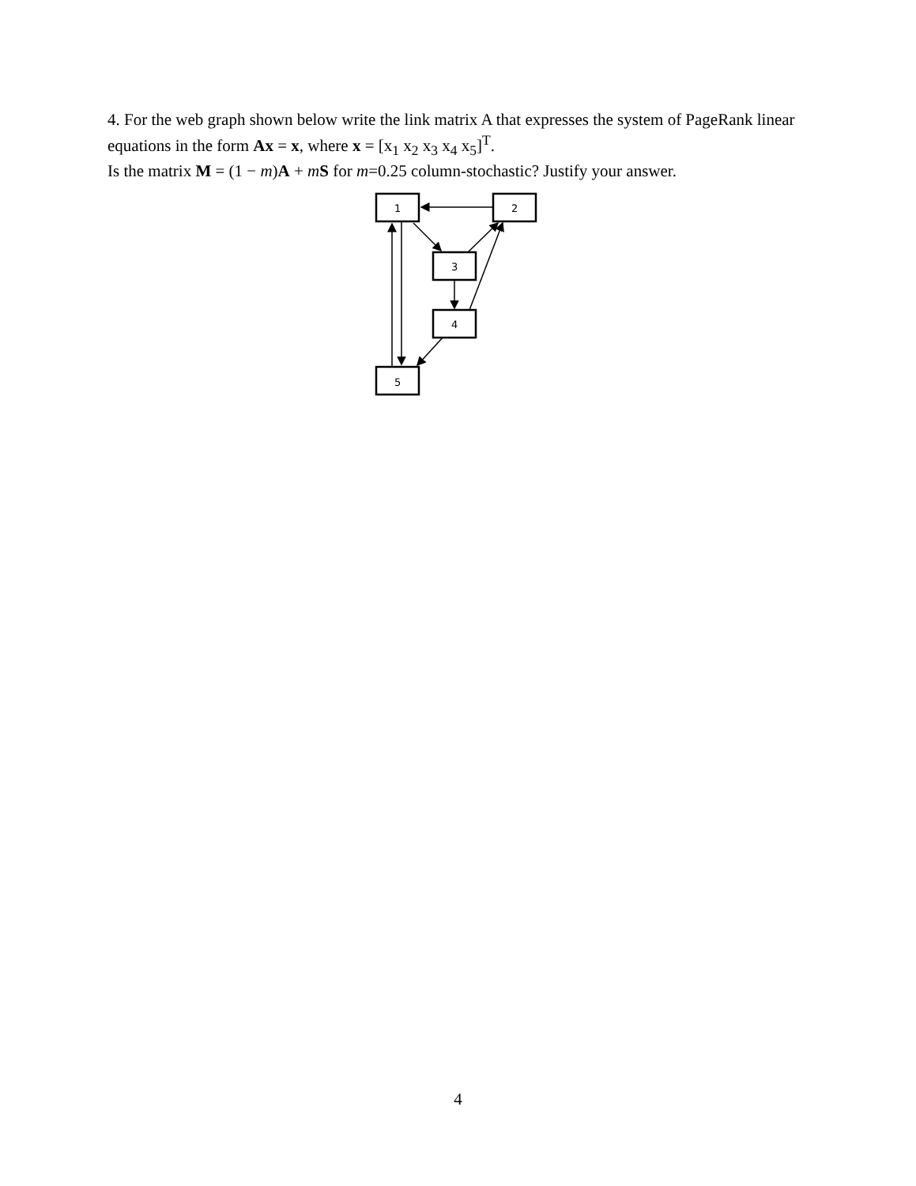4. For the web graph shown below write the link matrix A that expresses the system of PageRank linear equations in the form Ax = x, where x = [x<sub>1</sub> x<sub>2</sub> x<sub>3</sub> x<sub>4</sub> x<sub>5</sub>]<sup>T</sup>.
Is the matrix M = (1 − m)A + mS for m=0.25 column-stochastic? Justify your answer.
1
2
3
4
5
4